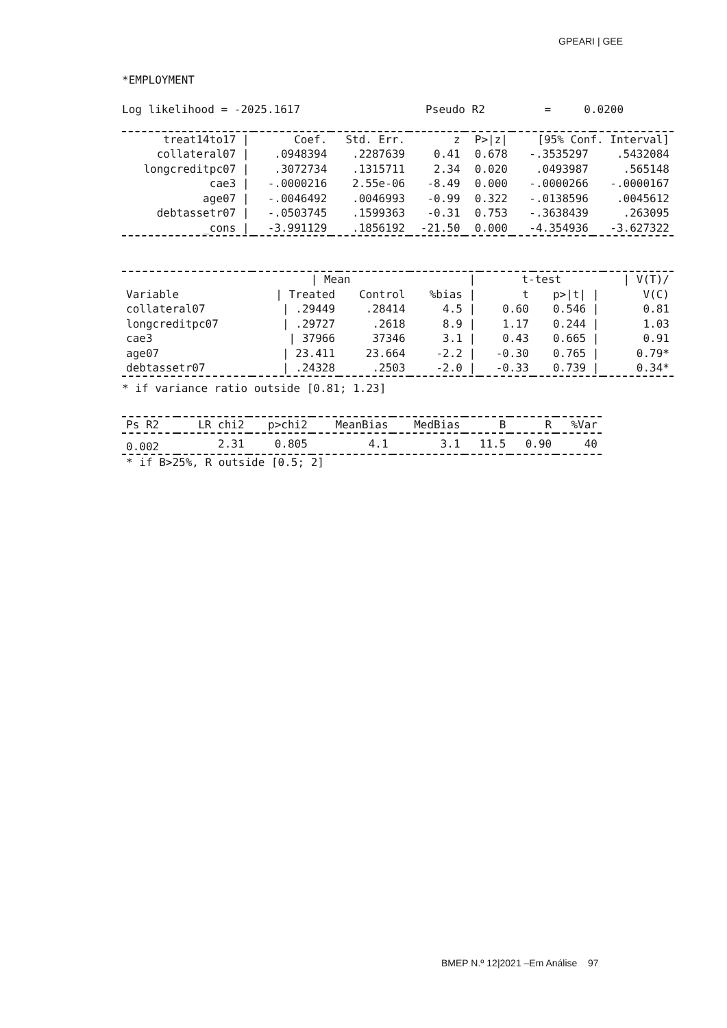GPEARI | GEE
*EMPLOYMENT

Log likelihood = -2025.1617                   Pseudo R2         =     0.0200
| treat14to17 / | Coef. | Std. Err. | z | P>/z/ | [95% Conf. Interval] | |
| --- | --- | --- | --- | --- | --- | --- |
| collateral07 / | .0948394 | .2287639 | 0.41 | 0.678 | -.3535297 | .5432084 |
| longcreditpc07 / | .3072734 | .1315711 | 2.34 | 0.020 | .0493987 | .565148 |
| cae3 / | -.0000216 | 2.55e-06 | -8.49 | 0.000 | -.0000266 | -.0000167 |
| age07 / | -.0046492 | .0046993 | -0.99 | 0.322 | -.0138596 | .0045612 |
| debtassetr07 / | -.0503745 | .1599363 | -0.31 | 0.753 | -.3638439 | .263095 |
| _cons / | -3.991129 | .1856192 | -21.50 | 0.000 | -4.354936 | -3.627322 |
| | / Mean | | / | t-test | | / V(T)/ |
| --- | --- | --- | --- | --- | --- | --- |
| Variable | / Treated | Control | %bias / | t | p>/t/ / | V(C) |
| collateral07 | / .29449 | .28414 | 4.5 / | 0.60 | 0.546 / | 0.81 |
| longcreditpc07 | / .29727 | .2618 | 8.9 / | 1.17 | 0.244 / | 1.03 |
| cae3 | / 37966 | 37346 | 3.1 / | 0.43 | 0.665 / | 0.91 |
| age07 | / 23.411 | 23.664 | -2.2 / | -0.30 | 0.765 / | 0.79* |
| debtassetr07 | / .24328 | .2503 | -2.0 / | -0.33 | 0.739 / | 0.34* |
* if variance ratio outside [0.81; 1.23]
| Ps R2 | LR chi2 | p>chi2 | MeanBias | MedBias | B | R | %Var |
| --- | --- | --- | --- | --- | --- | --- | --- |
| 0.002 | 2.31 | 0.805 | 4.1 | 3.1 | 11.5 | 0.90 | 40 |
| * if B>25%, R outside [0.5; 2] | | | | | | | |
BMEP N.º 12|2021 –Em Análise 97